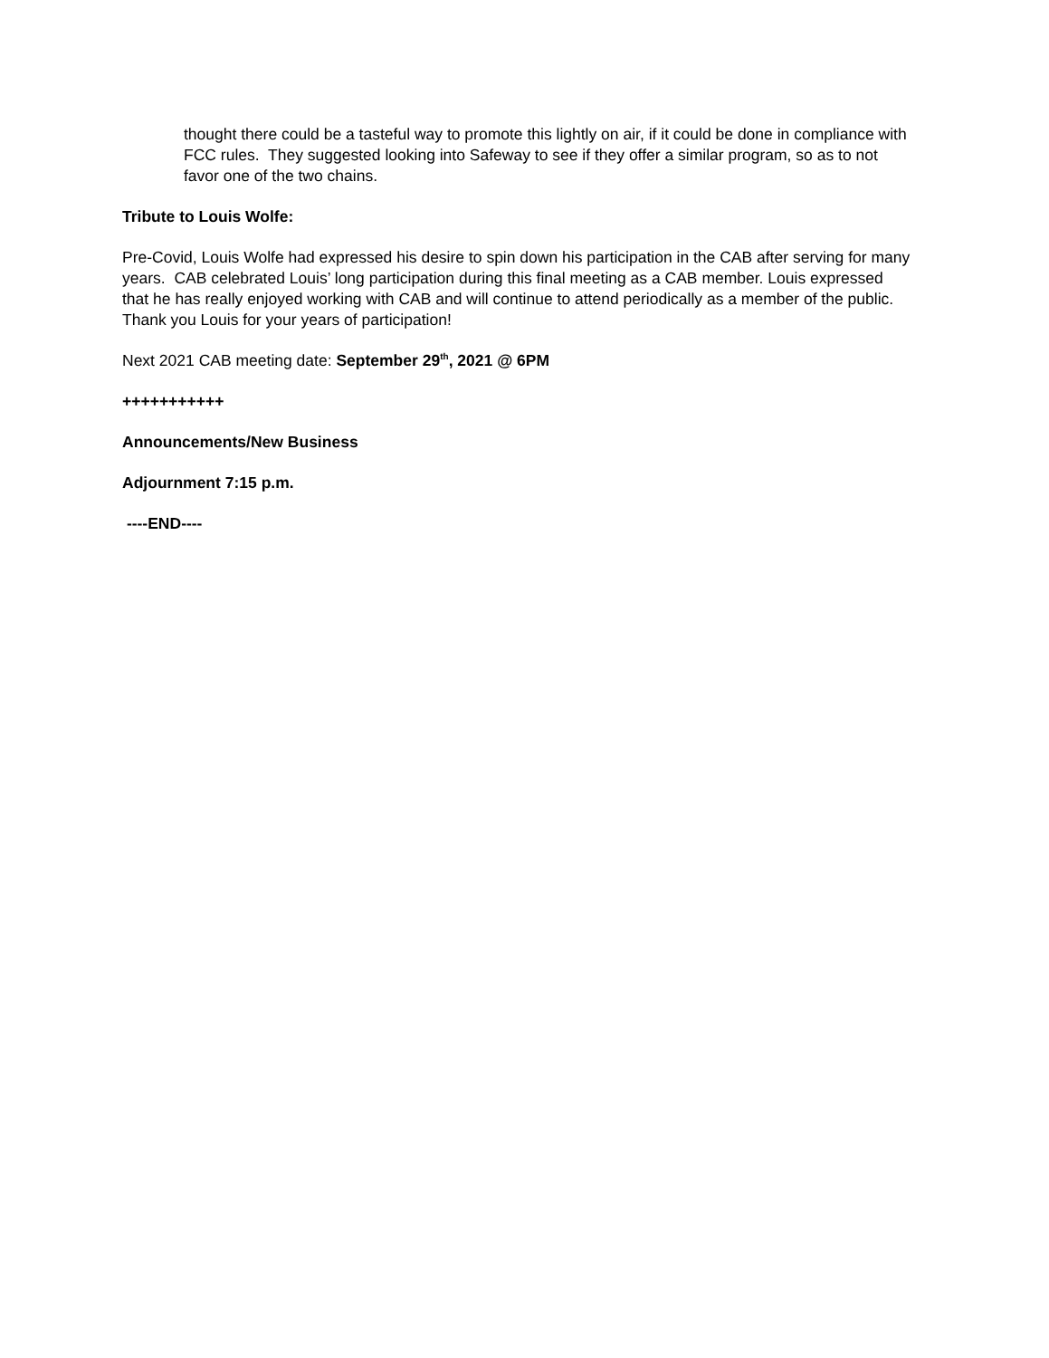thought there could be a tasteful way to promote this lightly on air, if it could be done in compliance with FCC rules. They suggested looking into Safeway to see if they offer a similar program, so as to not favor one of the two chains.
Tribute to Louis Wolfe:
Pre-Covid, Louis Wolfe had expressed his desire to spin down his participation in the CAB after serving for many years. CAB celebrated Louis’ long participation during this final meeting as a CAB member. Louis expressed that he has really enjoyed working with CAB and will continue to attend periodically as a member of the public. Thank you Louis for your years of participation!
Next 2021 CAB meeting date: September 29<sup>th</sup>, 2021 @ 6PM
+++++++++++
Announcements/New Business
Adjournment 7:15 p.m.
----END----